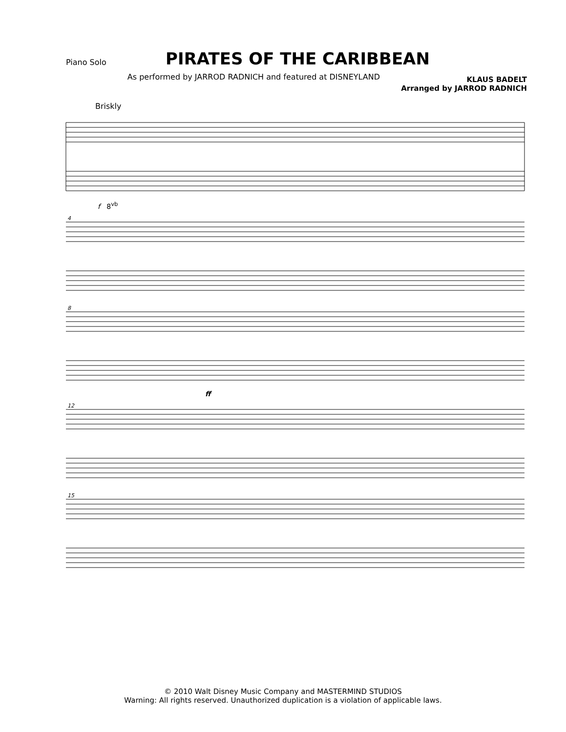PIRATES OF THE CARIBBEAN
Piano Solo
As performed by JARROD RADNICH and featured at DISNEYLAND
KLAUS BADELT
Arranged by JARROD RADNICH
Briskly
f 8<sup>vb</sup>
4
8
ff
12
15
© 2010 Walt Disney Music Company and MASTERMIND STUDIOS
Warning: All rights reserved. Unauthorized duplication is a violation of applicable laws.